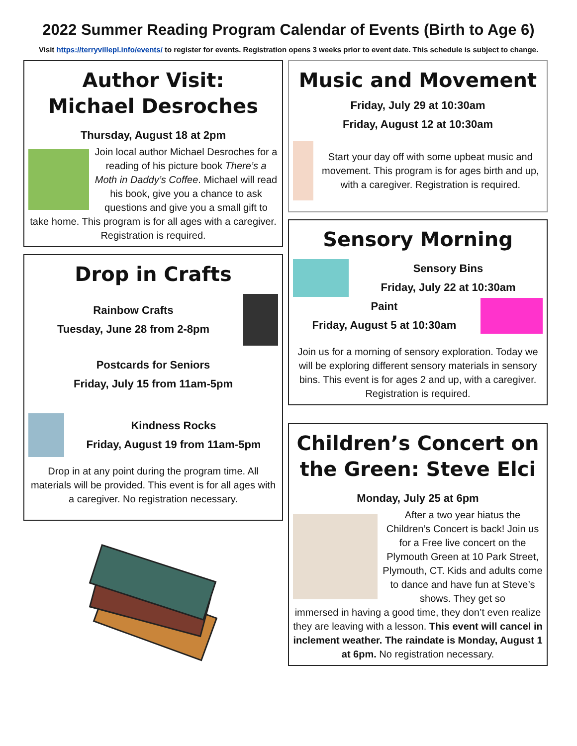2022 Summer Reading Program Calendar of Events (Birth to Age 6)
Visit https://terryvillepl.info/events/ to register for events. Registration opens 3 weeks prior to event date. This schedule is subject to change.
Author Visit:
Michael Desroches
Thursday, August 18 at 2pm
Join local author Michael Desroches for a reading of his picture book There’s a Moth in Daddy’s Coffee. Michael will read his book, give you a chance to ask questions and give you a small gift to
take home. This program is for all ages with a caregiver. Registration is required.
Drop in Crafts
Rainbow Crafts
Tuesday, June 28 from 2-8pm
Postcards for Seniors
Friday, July 15 from 11am-5pm
Kindness Rocks
Friday, August 19 from 11am-5pm
Drop in at any point during the program time. All materials will be provided. This event is for all ages with a caregiver. No registration necessary.
Music and Movement
Friday, July 29 at 10:30am
Friday, August 12 at 10:30am
Start your day off with some upbeat music and movement. This program is for ages birth and up, with a caregiver. Registration is required.
Sensory Morning
Sensory Bins
Friday, July 22 at 10:30am
Paint
Friday, August 5 at 10:30am
Join us for a morning of sensory exploration. Today we will be exploring different sensory materials in sensory bins. This event is for ages 2 and up, with a caregiver. Registration is required.
Children’s Concert on the Green: Steve Elci
Monday, July 25 at 6pm
After a two year hiatus the Children’s Concert is back! Join us for a Free live concert on the Plymouth Green at 10 Park Street, Plymouth, CT. Kids and adults come to dance and have fun at Steve’s shows. They get so
immersed in having a good time, they don’t even realize they are leaving with a lesson. This event will cancel in inclement weather. The raindate is Monday, August 1 at 6pm. No registration necessary.